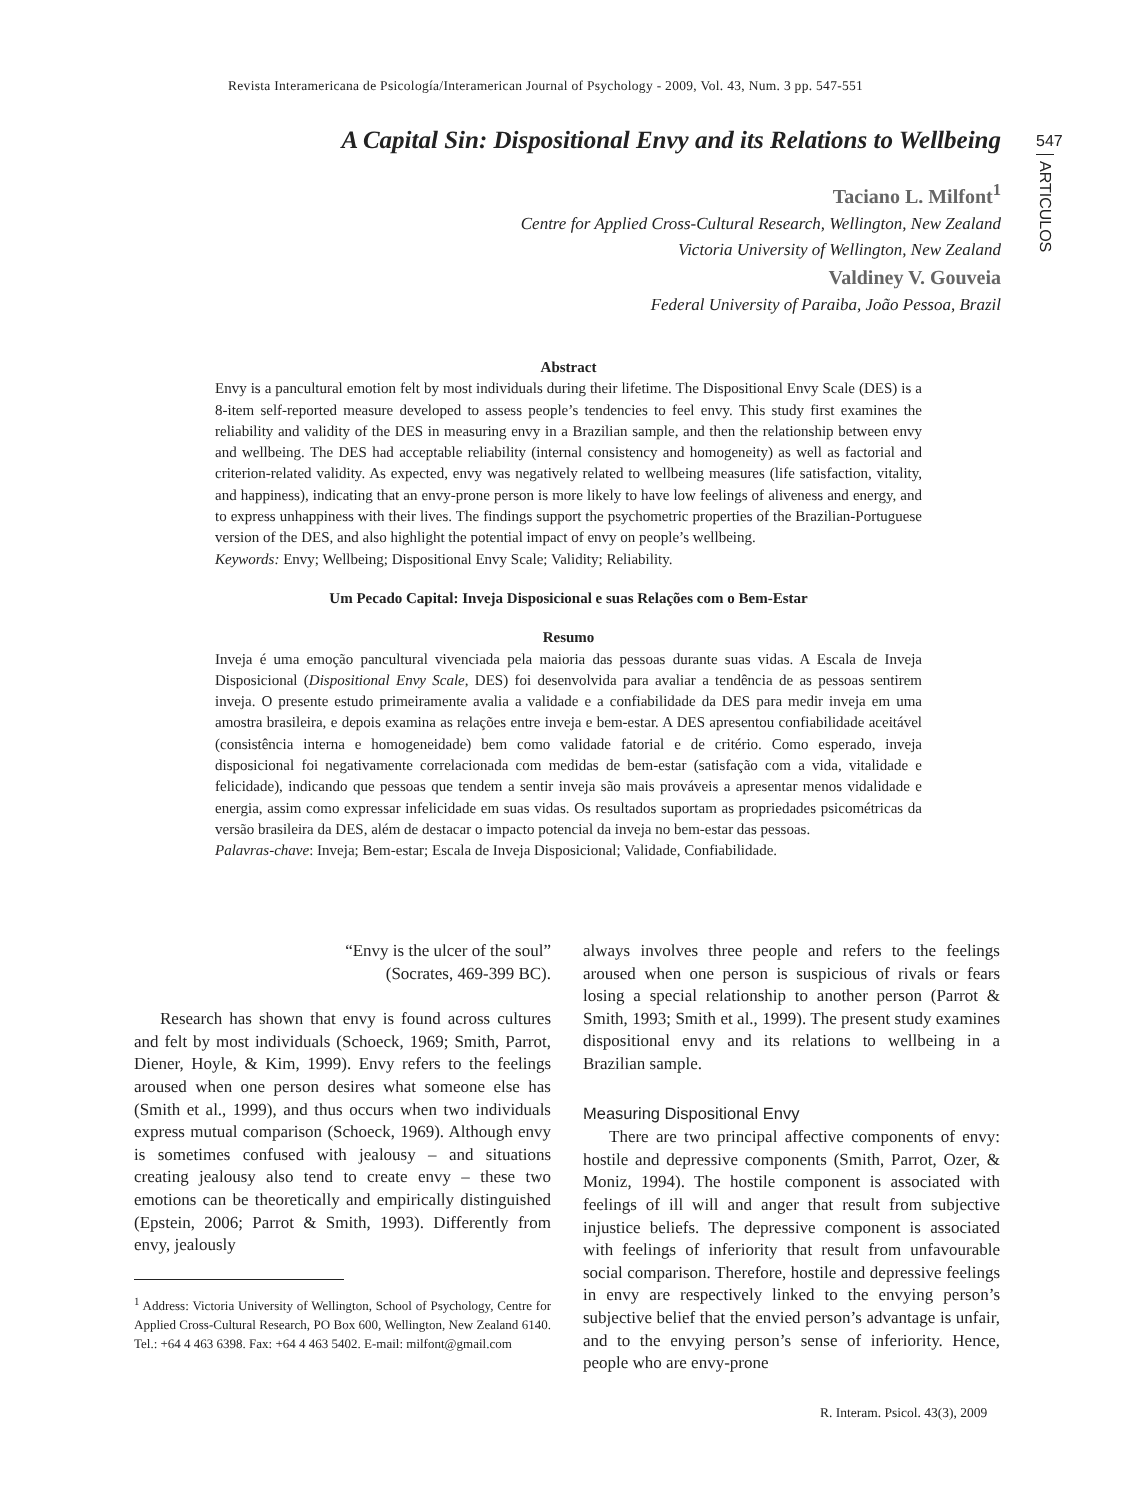Revista Interamericana de Psicología/Interamerican Journal of Psychology - 2009, Vol. 43, Num. 3 pp. 547-551
547
ARTICULOS
A Capital Sin: Dispositional Envy and its Relations to Wellbeing
Taciano L. Milfont<sup>1</sup>
Centre for Applied Cross-Cultural Research, Wellington, New Zealand
Victoria University of Wellington, New Zealand
Valdiney V. Gouveia
Federal University of Paraiba, João Pessoa, Brazil
Abstract
Envy is a pancultural emotion felt by most individuals during their lifetime. The Dispositional Envy Scale (DES) is a 8-item self-reported measure developed to assess people’s tendencies to feel envy. This study first examines the reliability and validity of the DES in measuring envy in a Brazilian sample, and then the relationship between envy and wellbeing. The DES had acceptable reliability (internal consistency and homogeneity) as well as factorial and criterion-related validity. As expected, envy was negatively related to wellbeing measures (life satisfaction, vitality, and happiness), indicating that an envy-prone person is more likely to have low feelings of aliveness and energy, and to express unhappiness with their lives. The findings support the psychometric properties of the Brazilian-Portuguese version of the DES, and also highlight the potential impact of envy on people’s wellbeing.
Keywords: Envy; Wellbeing; Dispositional Envy Scale; Validity; Reliability.
Um Pecado Capital: Inveja Disposicional e suas Relações com o Bem-Estar
Resumo
Inveja é uma emoção pancultural vivenciada pela maioria das pessoas durante suas vidas. A Escala de Inveja Disposicional (Dispositional Envy Scale, DES) foi desenvolvida para avaliar a tendência de as pessoas sentirem inveja. O presente estudo primeiramente avalia a validade e a confiabilidade da DES para medir inveja em uma amostra brasileira, e depois examina as relações entre inveja e bem-estar. A DES apresentou confiabilidade aceitável (consistência interna e homogeneidade) bem como validade fatorial e de critério. Como esperado, inveja disposicional foi negativamente correlacionada com medidas de bem-estar (satisfação com a vida, vitalidade e felicidade), indicando que pessoas que tendem a sentir inveja são mais prováveis a apresentar menos vidalidade e energia, assim como expressar infelicidade em suas vidas. Os resultados suportam as propriedades psicométricas da versão brasileira da DES, além de destacar o impacto potencial da inveja no bem-estar das pessoas.
Palavras-chave: Inveja; Bem-estar; Escala de Inveja Disposicional; Validade, Confiabilidade.
“Envy is the ulcer of the soul”
(Socrates, 469-399 BC).
Research has shown that envy is found across cultures and felt by most individuals (Schoeck, 1969; Smith, Parrot, Diener, Hoyle, & Kim, 1999). Envy refers to the feelings aroused when one person desires what someone else has (Smith et al., 1999), and thus occurs when two individuals express mutual comparison (Schoeck, 1969). Although envy is sometimes confused with jealousy – and situations creating jealousy also tend to create envy – these two emotions can be theoretically and empirically distinguished (Epstein, 2006; Parrot & Smith, 1993). Differently from envy, jealously
<sup>1</sup> Address: Victoria University of Wellington, School of Psychology, Centre for Applied Cross-Cultural Research, PO Box 600, Wellington, New Zealand 6140. Tel.: +64 4 463 6398. Fax: +64 4 463 5402. E-mail: milfont@gmail.com
always involves three people and refers to the feelings aroused when one person is suspicious of rivals or fears losing a special relationship to another person (Parrot & Smith, 1993; Smith et al., 1999). The present study examines dispositional envy and its relations to wellbeing in a Brazilian sample.
Measuring Dispositional Envy
There are two principal affective components of envy: hostile and depressive components (Smith, Parrot, Ozer, & Moniz, 1994). The hostile component is associated with feelings of ill will and anger that result from subjective injustice beliefs. The depressive component is associated with feelings of inferiority that result from unfavourable social comparison. Therefore, hostile and depressive feelings in envy are respectively linked to the envying person’s subjective belief that the envied person’s advantage is unfair, and to the envying person’s sense of inferiority. Hence, people who are envy-prone
R. Interam. Psicol. 43(3), 2009